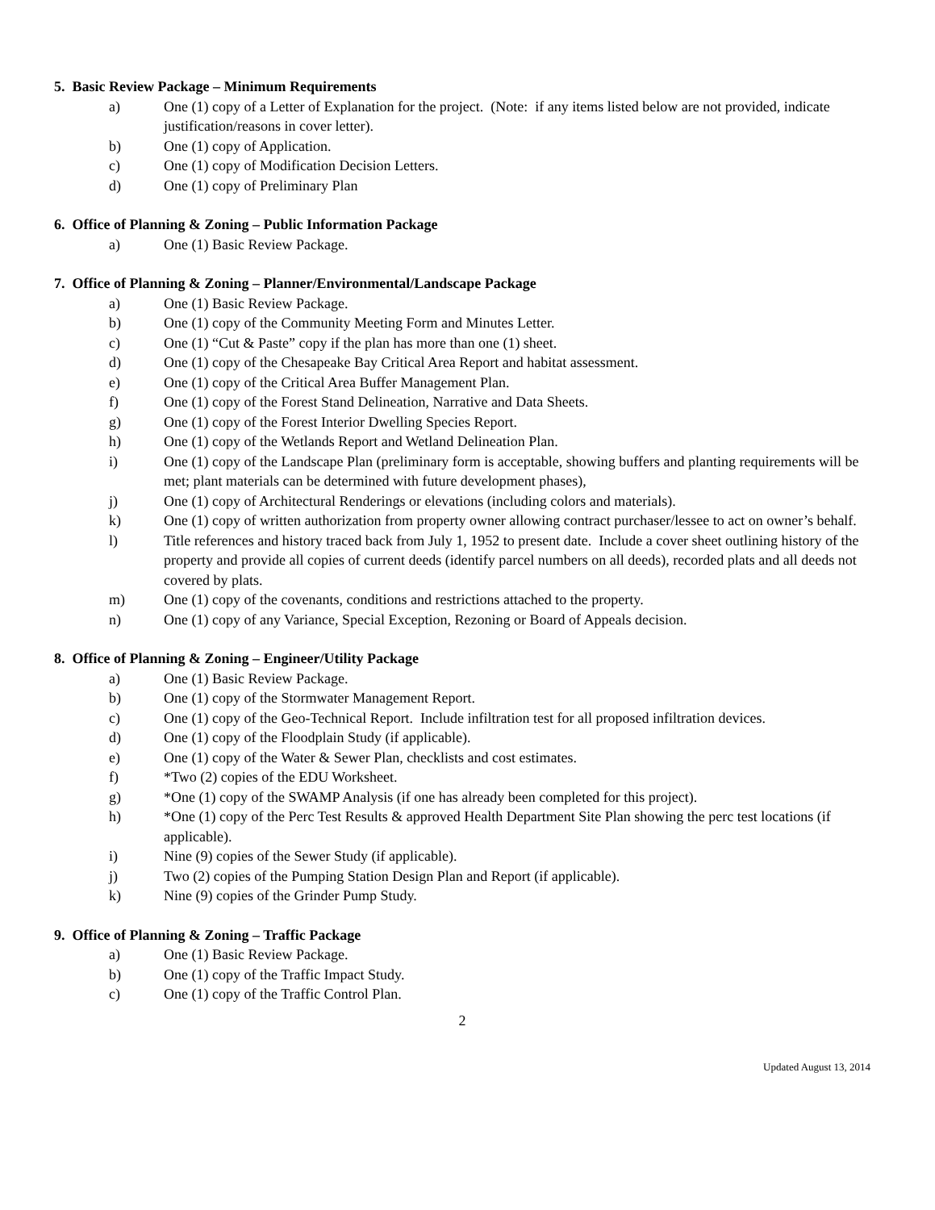5. Basic Review Package – Minimum Requirements
a) One (1) copy of a Letter of Explanation for the project. (Note: if any items listed below are not provided, indicate justification/reasons in cover letter).
b) One (1) copy of Application.
c) One (1) copy of Modification Decision Letters.
d) One (1) copy of Preliminary Plan
6. Office of Planning & Zoning – Public Information Package
a) One (1) Basic Review Package.
7. Office of Planning & Zoning – Planner/Environmental/Landscape Package
a) One (1) Basic Review Package.
b) One (1) copy of the Community Meeting Form and Minutes Letter.
c) One (1) “Cut & Paste” copy if the plan has more than one (1) sheet.
d) One (1) copy of the Chesapeake Bay Critical Area Report and habitat assessment.
e) One (1) copy of the Critical Area Buffer Management Plan.
f) One (1) copy of the Forest Stand Delineation, Narrative and Data Sheets.
g) One (1) copy of the Forest Interior Dwelling Species Report.
h) One (1) copy of the Wetlands Report and Wetland Delineation Plan.
i) One (1) copy of the Landscape Plan (preliminary form is acceptable, showing buffers and planting requirements will be met; plant materials can be determined with future development phases),
j) One (1) copy of Architectural Renderings or elevations (including colors and materials).
k) One (1) copy of written authorization from property owner allowing contract purchaser/lessee to act on owner’s behalf.
l) Title references and history traced back from July 1, 1952 to present date. Include a cover sheet outlining history of the property and provide all copies of current deeds (identify parcel numbers on all deeds), recorded plats and all deeds not covered by plats.
m) One (1) copy of the covenants, conditions and restrictions attached to the property.
n) One (1) copy of any Variance, Special Exception, Rezoning or Board of Appeals decision.
8. Office of Planning & Zoning – Engineer/Utility Package
a) One (1) Basic Review Package.
b) One (1) copy of the Stormwater Management Report.
c) One (1) copy of the Geo-Technical Report. Include infiltration test for all proposed infiltration devices.
d) One (1) copy of the Floodplain Study (if applicable).
e) One (1) copy of the Water & Sewer Plan, checklists and cost estimates.
f) *Two (2) copies of the EDU Worksheet.
g) *One (1) copy of the SWAMP Analysis (if one has already been completed for this project).
h) *One (1) copy of the Perc Test Results & approved Health Department Site Plan showing the perc test locations (if applicable).
i) Nine (9) copies of the Sewer Study (if applicable).
j) Two (2) copies of the Pumping Station Design Plan and Report (if applicable).
k) Nine (9) copies of the Grinder Pump Study.
9. Office of Planning & Zoning – Traffic Package
a) One (1) Basic Review Package.
b) One (1) copy of the Traffic Impact Study.
c) One (1) copy of the Traffic Control Plan.
2
Updated August 13, 2014